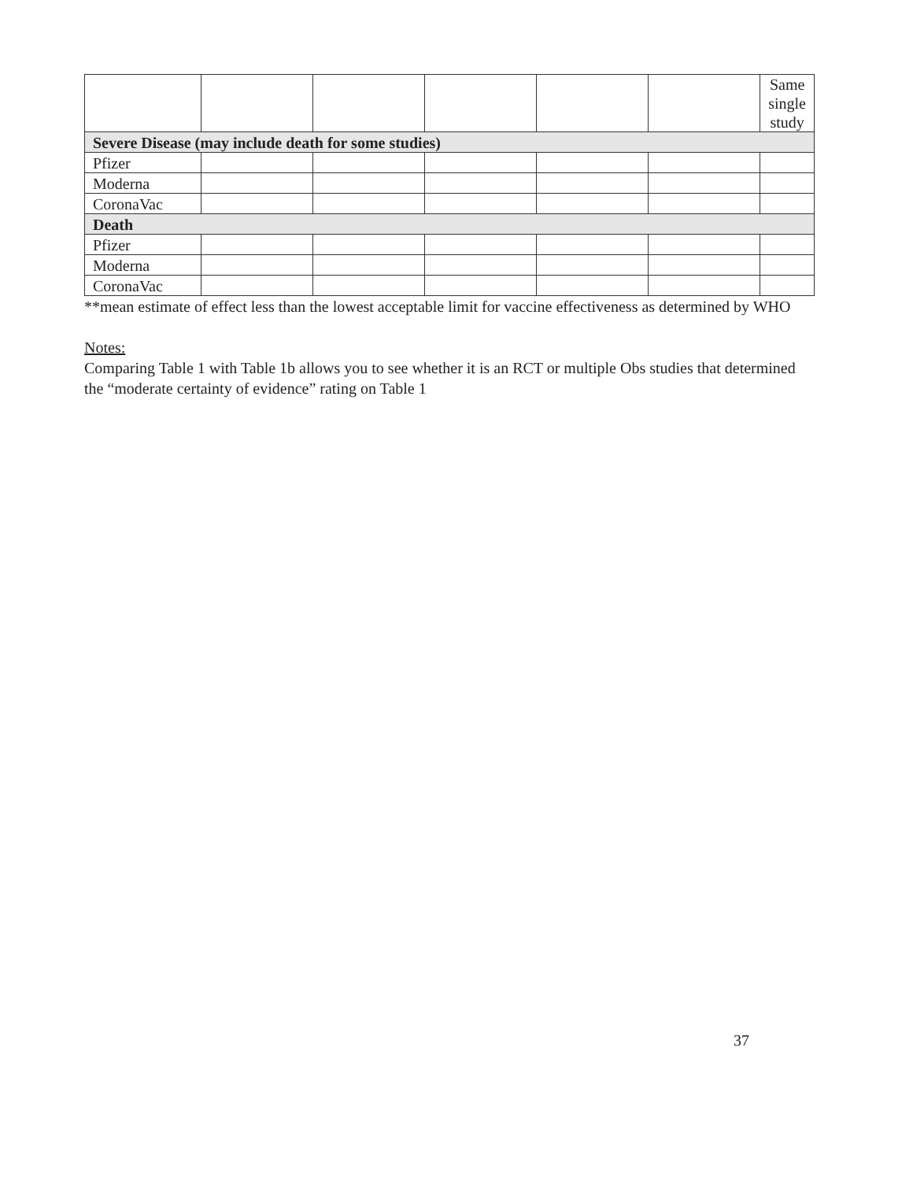| | | | | | | Same single study |
| Severe Disease (may include death for some studies) | | | | | | |
| Pfizer | | | | | | |
| Moderna | | | | | | |
| CoronaVac | | | | | | |
| Death | | | | | | |
| Pfizer | | | | | | |
| Moderna | | | | | | |
| CoronaVac | | | | | | |
**mean estimate of effect less than the lowest acceptable limit for vaccine effectiveness as determined by WHO
Notes:
Comparing Table 1 with Table 1b allows you to see whether it is an RCT or multiple Obs studies that determined the “moderate certainty of evidence” rating on Table 1
37